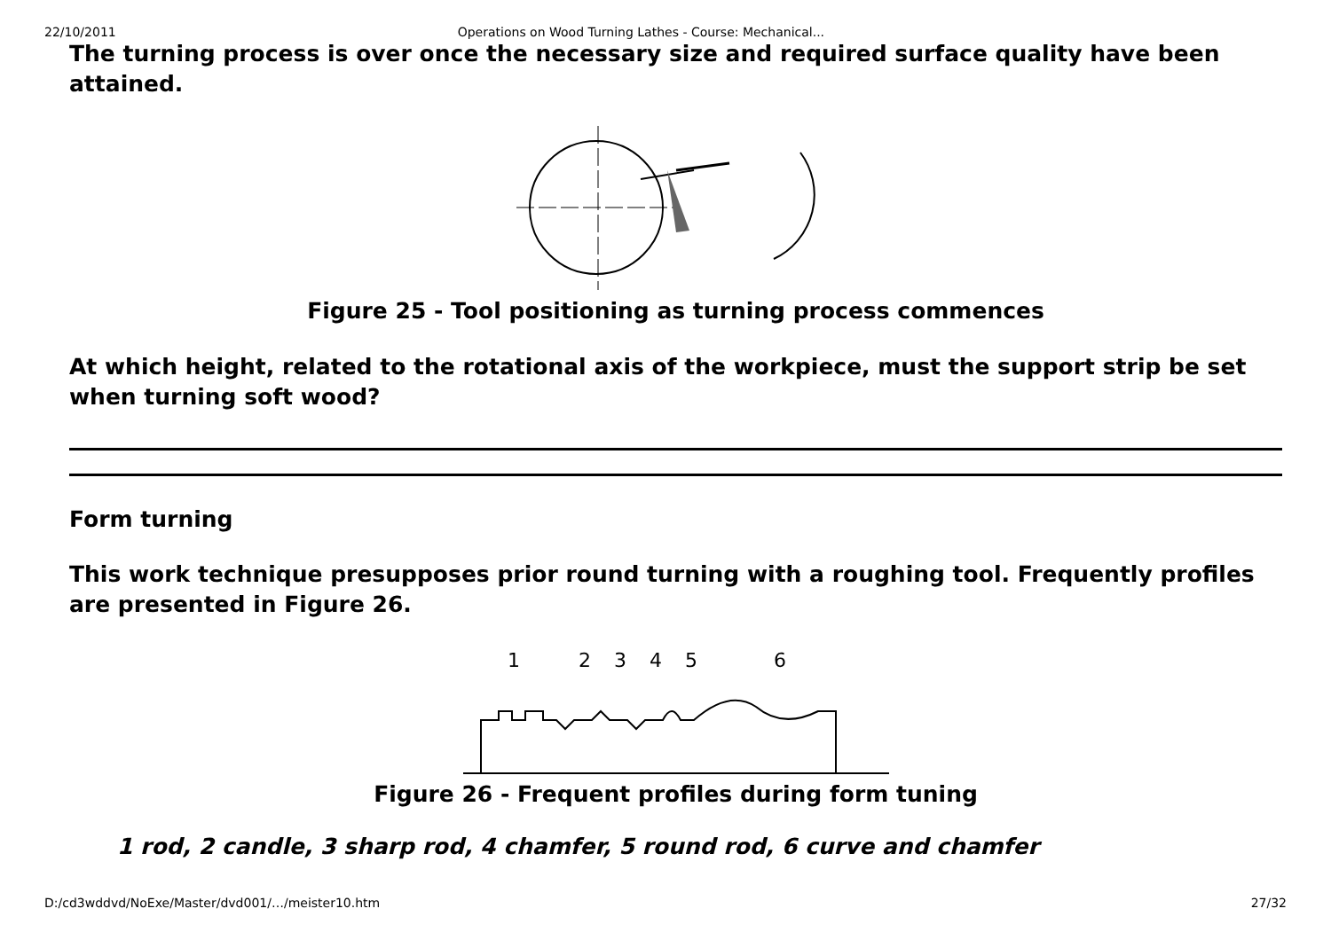22/10/2011 Operations on Wood Turning Lathes - Course: Mechanical...
The turning process is over once the necessary size and required surface quality have been attained.
Figure 25 - Tool positioning as turning process commences
At which height, related to the rotational axis of the workpiece, must the support strip be set when turning soft wood?
Form turning
This work technique presupposes prior round turning with a roughing tool. Frequently profiles are presented in Figure 26.
1
2
3
4
5
6
Figure 26 - Frequent profiles during form tuning
1 rod, 2 candle, 3 sharp rod, 4 chamfer, 5 round rod, 6 curve and chamfer
D:/cd3wddvd/NoExe/Master/dvd001/…/meister10.htm 27/32